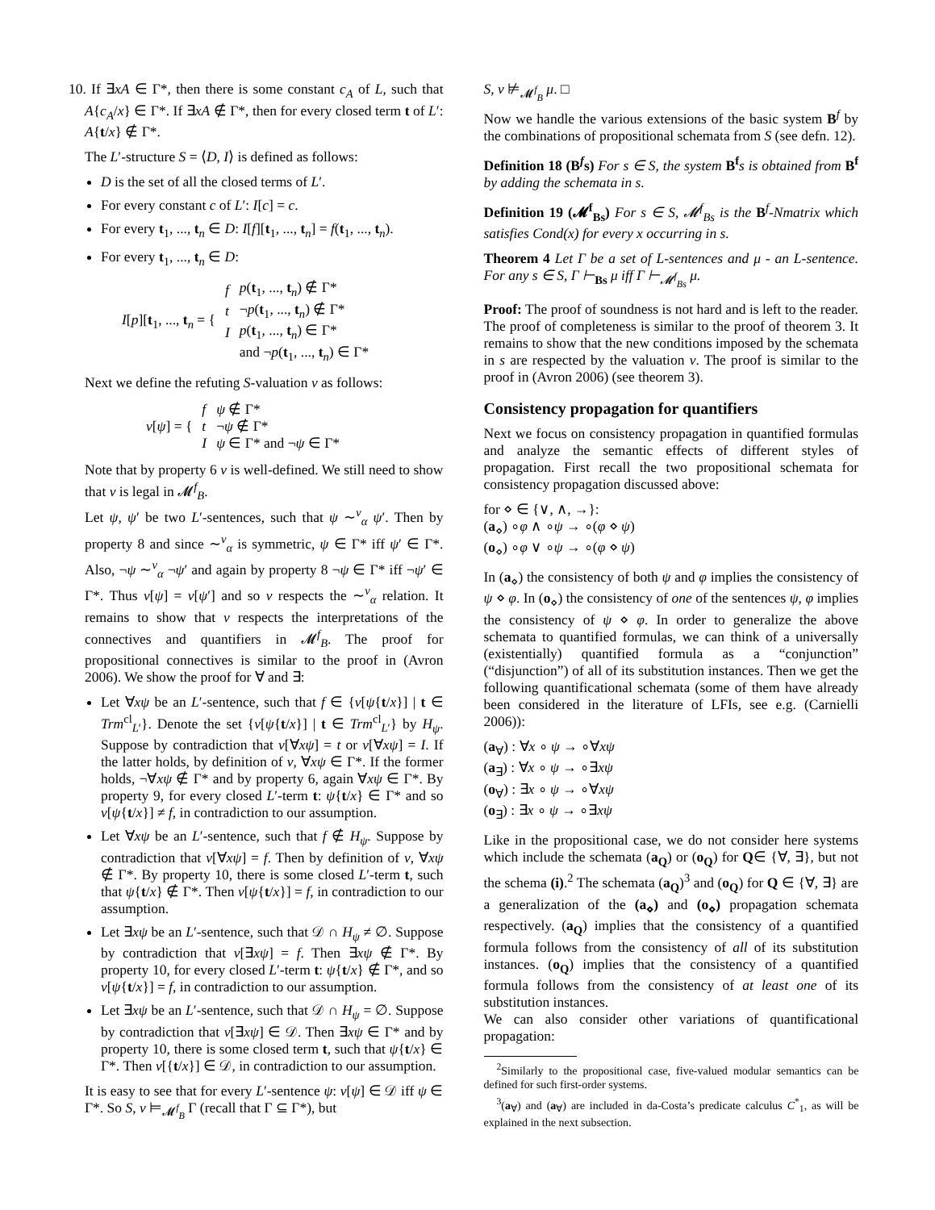10. If ∃xA ∈ Γ*, then there is some constant c<sub>A</sub> of L, such that A{c<sub>A</sub>/x} ∈ Γ*. If ∃xA ∉ Γ*, then for every closed term t of L′: A{t/x} ∉ Γ*.
The L′-structure S = ⟨D, I⟩ is defined as follows:
D is the set of all the closed terms of L′.
For every constant c of L′: I[c] = c.
For every t<sub>1</sub>, ..., t<sub>n</sub> ∈ D: I[f][t<sub>1</sub>, ..., t<sub>n</sub>] = f(t<sub>1</sub>, ..., t<sub>n</sub>).
For every t<sub>1</sub>, ..., t<sub>n</sub> ∈ D:
| I [ p ][ t<sub>1</sub>, ..., t<sub>n</sub> = { | f | p ( t<sub>1</sub>, ..., t<sub>n</sub>) ∉ Γ* |
| | t | ¬ p ( t<sub>1</sub>, ..., t<sub>n</sub>) ∉ Γ* |
| | I | p ( t<sub>1</sub>, ..., t<sub>n</sub>) ∈ Γ* |
| | | and ¬ p ( t<sub>1</sub>, ..., t<sub>n</sub>) ∈ Γ* |
Next we define the refuting S-valuation v as follows:
| v [ ψ ] = { | f | ψ ∉ Γ* |
| | t | ¬ ψ ∉ Γ* |
| | I | ψ ∈ Γ* and ¬ ψ ∈ Γ* |
Note that by property 6 v is well-defined. We still need to show that v is legal in 𝓜<sup>f</sup><sub>B</sub>.
Let ψ, ψ′ be two L′-sentences, such that ψ ∼<sup>v</sup><sub>α</sub> ψ′. Then by property 8 and since ∼<sup>v</sup><sub>α</sub> is symmetric, ψ ∈ Γ* iff ψ′ ∈ Γ*. Also, ¬ψ ∼<sup>v</sup><sub>α</sub> ¬ψ′ and again by property 8 ¬ψ ∈ Γ* iff ¬ψ′ ∈ Γ*. Thus v[ψ] = v[ψ′] and so v respects the ∼<sup>v</sup><sub>α</sub> relation. It remains to show that v respects the interpretations of the connectives and quantifiers in 𝓜<sup>f</sup><sub>B</sub>. The proof for propositional connectives is similar to the proof in (Avron 2006). We show the proof for ∀ and ∃:
Let ∀xψ be an L′-sentence, such that f ∈ {v[ψ{t/x}] | t ∈ Trm<sup>cl</sup><sub>L′</sub>}. Denote the set {v[ψ{t/x}] | t ∈ Trm<sup>cl</sup><sub>L′</sub>} by H<sub>ψ</sub>. Suppose by contradiction that v[∀xψ] = t or v[∀xψ] = I. If the latter holds, by definition of v, ∀xψ ∈ Γ*. If the former holds, ¬∀xψ ∉ Γ* and by property 6, again ∀xψ ∈ Γ*. By property 9, for every closed L′-term t: ψ{t/x} ∈ Γ* and so v[ψ{t/x}] ≠ f, in contradiction to our assumption.
Let ∀xψ be an L′-sentence, such that f ∉ H<sub>ψ</sub>. Suppose by contradiction that v[∀xψ] = f. Then by definition of v, ∀xψ ∉ Γ*. By property 10, there is some closed L′-term t, such that ψ{t/x} ∉ Γ*. Then v[ψ{t/x}] = f, in contradiction to our assumption.
Let ∃xψ be an L′-sentence, such that 𝒟 ∩ H<sub>ψ</sub> ≠ ∅. Suppose by contradiction that v[∃xψ] = f. Then ∃xψ ∉ Γ*. By property 10, for every closed L′-term t: ψ{t/x} ∉ Γ*, and so v[ψ{t/x}] = f, in contradiction to our assumption.
Let ∃xψ be an L′-sentence, such that 𝒟 ∩ H<sub>ψ</sub> = ∅. Suppose by contradiction that v[∃xψ] ∈ 𝒟. Then ∃xψ ∈ Γ* and by property 10, there is some closed term t, such that ψ{t/x} ∈ Γ*. Then v[{t/x}] ∈ 𝒟, in contradiction to our assumption.
It is easy to see that for every L′-sentence ψ: v[ψ] ∈ 𝒟 iff ψ ∈ Γ*. So S, v ⊨<sub>𝓜<sup>f</sup><sub>B</sub></sub> Γ (recall that Γ ⊆ Γ*), but
S, v ⊭<sub>𝓜<sup>f</sup><sub>B</sub></sub> μ. □
Now we handle the various extensions of the basic system B<sup>f</sup> by the combinations of propositional schemata from S (see defn. 12).
Definition 18 (B<sup>f</sup>s) For s ∈ S, the system B<sup>f</sup> s is obtained from B<sup>f</sup> by adding the schemata in s.
Definition 19 (𝓜<sup>f</sup><sub>Bs</sub>) For s ∈ S, 𝓜<sup>f</sup><sub>Bs</sub> is the B<sup>f</sup>-Nmatrix which satisfies Cond(x) for every x occurring in s.
Theorem 4 Let Γ be a set of L-sentences and μ - an L-sentence. For any s ∈ S, Γ ⊢<sub>Bs</sub> μ iff Γ ⊢<sub>𝓜<sup>f</sup><sub>Bs</sub></sub> μ.
Proof: The proof of soundness is not hard and is left to the reader. The proof of completeness is similar to the proof of theorem 3. It remains to show that the new conditions imposed by the schemata in s are respected by the valuation v. The proof is similar to the proof in (Avron 2006) (see theorem 3).
Consistency propagation for quantifiers
Next we focus on consistency propagation in quantified formulas and analyze the semantic effects of different styles of propagation. First recall the two propositional schemata for consistency propagation discussed above:
for ⋄ ∈ {∨, ∧, →}:
(a<sub>⋄</sub>) ∘φ ∧ ∘ψ → ∘(φ ⋄ ψ)
(o<sub>⋄</sub>) ∘φ ∨ ∘ψ → ∘(φ ⋄ ψ)
In (a<sub>⋄</sub>) the consistency of both ψ and φ implies the consistency of ψ ⋄ φ. In (o<sub>⋄</sub>) the consistency of one of the sentences ψ, φ implies the consistency of ψ ⋄ φ. In order to generalize the above schemata to quantified formulas, we can think of a universally (existentially) quantified formula as a “conjunction” (“disjunction”) of all of its substitution instances. Then we get the following quantificational schemata (some of them have already been considered in the literature of LFIs, see e.g. (Carnielli 2006)):
(a<sub>∀</sub>) : ∀x ∘ ψ → ∘∀xψ
(a<sub>∃</sub>) : ∀x ∘ ψ → ∘∃xψ
(o<sub>∀</sub>) : ∃x ∘ ψ → ∘∀xψ
(o<sub>∃</sub>) : ∃x ∘ ψ → ∘∃xψ
Like in the propositional case, we do not consider here systems which include the schemata (a<sub>Q</sub>) or (o<sub>Q</sub>) for Q∈ {∀, ∃}, but not the schema (i).<sup>2</sup> The schemata (a<sub>Q</sub>)<sup>3</sup> and (o<sub>Q</sub>) for Q ∈ {∀, ∃} are a generalization of the (a<sub>⋄</sub>) and (o<sub>⋄</sub>) propagation schemata respectively. (a<sub>Q</sub>) implies that the consistency of a quantified formula follows from the consistency of all of its substitution instances. (o<sub>Q</sub>) implies that the consistency of a quantified formula follows from the consistency of at least one of its substitution instances.
We can also consider other variations of quantificational propagation:
<sup>2</sup> Similarly to the propositional case, five-valued modular semantics can be defined for such first-order systems.
<sup>3</sup> (a<sub>∀</sub>) and (a<sub>∀</sub>) are included in da-Costa’s predicate calculus C<sup>*</sup><sub>1</sub>, as will be explained in the next subsection.